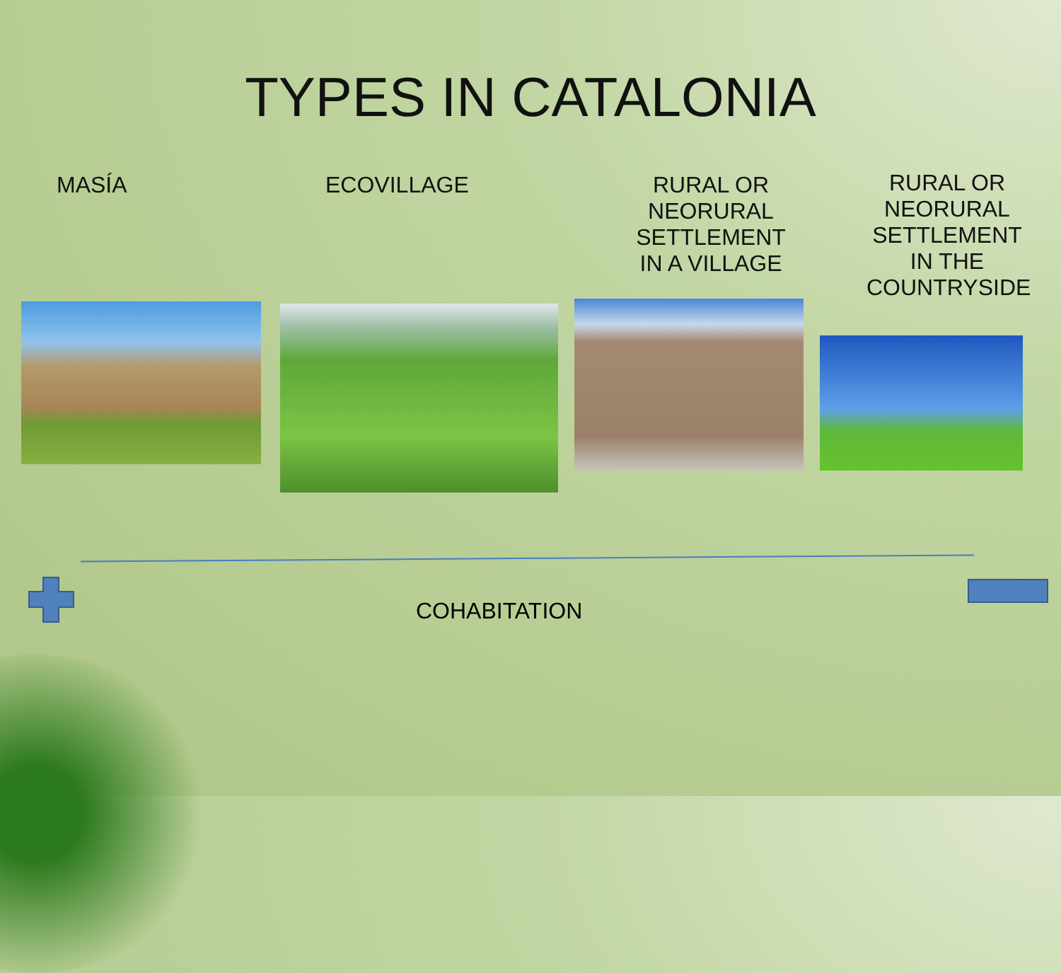TYPES IN CATALONIA
MASÍA ECOVILLAGE
RURAL OR NEORURAL
SETTLEMENT
IN A VILLAGE
RURAL OR
NEORURAL
SETTLEMENT
IN THE
COUNTRYSIDE
COHABITATION